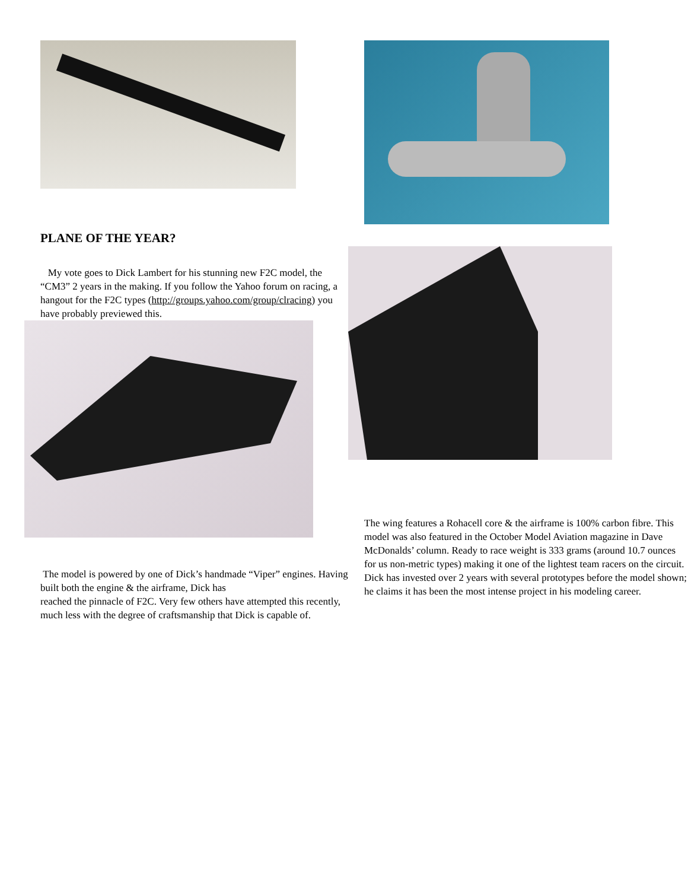PLANE OF THE YEAR?
My vote goes to Dick Lambert for his stunning new F2C model, the “CM3” 2 years in the making. If you follow the Yahoo forum on racing, a hangout for the F2C types (http://groups.yahoo.com/group/clracing) you have probably previewed this.
The model is powered by one of Dick’s handmade “Viper” engines. Having built both the engine & the airframe, Dick has
reached the pinnacle of F2C. Very few others have attempted this recently, much less with the degree of craftsmanship that Dick is capable of.
The wing features a Rohacell core & the airframe is 100% carbon fibre. This model was also featured in the October Model Aviation magazine in Dave McDonalds’ column. Ready to race weight is 333 grams (around 10.7 ounces for us non-metric types) making it one of the lightest team racers on the circuit. Dick has invested over 2 years with several prototypes before the model shown; he claims it has been the most intense project in his modeling career.